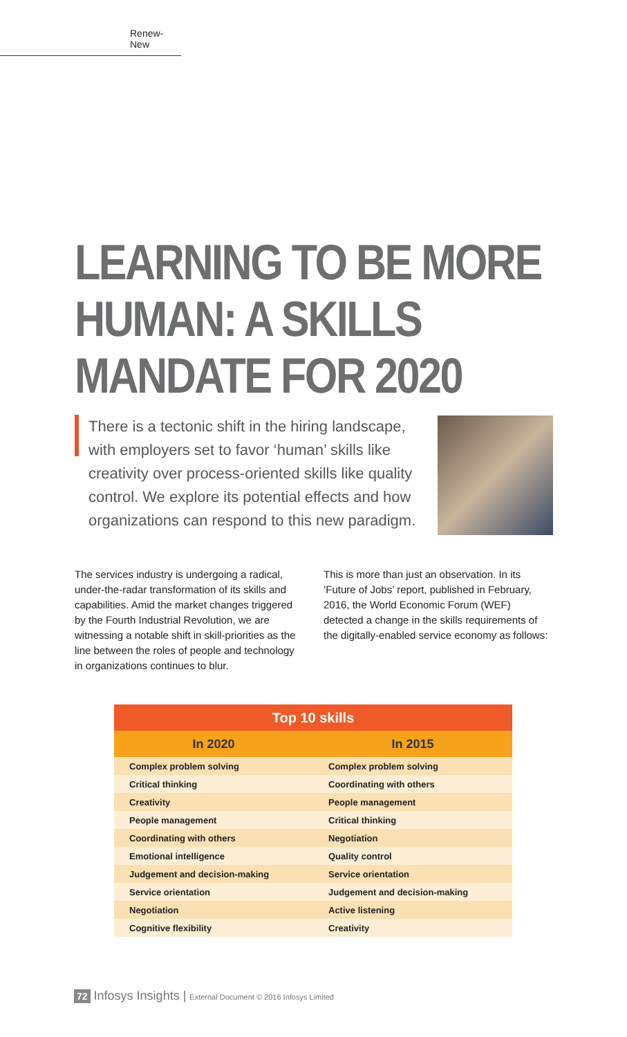Renew-New
LEARNING TO BE MORE
HUMAN: A SKILLS
MANDATE FOR 2020
There is a tectonic shift in the hiring landscape, with employers set to favor ‘human’ skills like creativity over process-oriented skills like quality control. We explore its potential effects and how organizations can respond to this new paradigm.
The services industry is undergoing a radical, under-the-radar transformation of its skills and capabilities. Amid the market changes triggered by the Fourth Industrial Revolution, we are witnessing a notable shift in skill-priorities as the line between the roles of people and technology in organizations continues to blur.
This is more than just an observation. In its ‘Future of Jobs’ report, published in February, 2016, the World Economic Forum (WEF) detected a change in the skills requirements of the digitally-enabled service economy as follows:
| Top 10 skills | |
| --- | --- |
| In 2020 | In 2015 |
| Complex problem solving | Complex problem solving |
| Critical thinking | Coordinating with others |
| Creativity | People management |
| People management | Critical thinking |
| Coordinating with others | Negotiation |
| Emotional intelligence | Quality control |
| Judgement and decision-making | Service orientation |
| Service orientation | Judgement and decision-making |
| Negotiation | Active listening |
| Cognitive flexibility | Creativity |
72 Infosys Insights | External Document © 2016 Infosys Limited